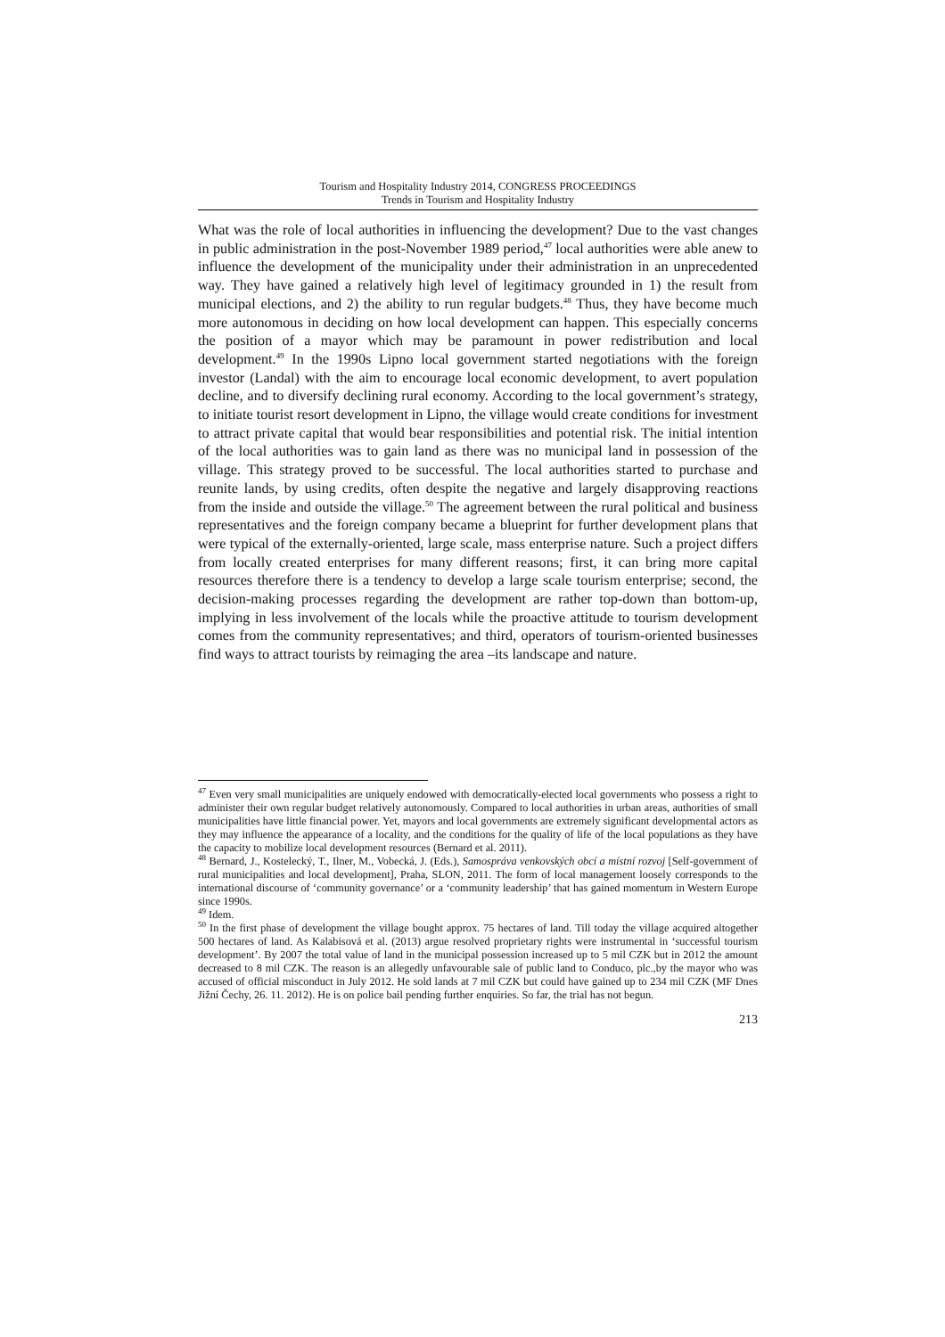Tourism and Hospitality Industry 2014, CONGRESS PROCEEDINGS
Trends in Tourism and Hospitality Industry
What was the role of local authorities in influencing the development? Due to the vast changes in public administration in the post-November 1989 period,<sup>47</sup> local authorities were able anew to influence the development of the municipality under their administration in an unprecedented way. They have gained a relatively high level of legitimacy grounded in 1) the result from municipal elections, and 2) the ability to run regular budgets.<sup>48</sup> Thus, they have become much more autonomous in deciding on how local development can happen. This especially concerns the position of a mayor which may be paramount in power redistribution and local development.<sup>49</sup> In the 1990s Lipno local government started negotiations with the foreign investor (Landal) with the aim to encourage local economic development, to avert population decline, and to diversify declining rural economy. According to the local government’s strategy, to initiate tourist resort development in Lipno, the village would create conditions for investment to attract private capital that would bear responsibilities and potential risk. The initial intention of the local authorities was to gain land as there was no municipal land in possession of the village. This strategy proved to be successful. The local authorities started to purchase and reunite lands, by using credits, often despite the negative and largely disapproving reactions from the inside and outside the village.<sup>50</sup> The agreement between the rural political and business representatives and the foreign company became a blueprint for further development plans that were typical of the externally-oriented, large scale, mass enterprise nature. Such a project differs from locally created enterprises for many different reasons; first, it can bring more capital resources therefore there is a tendency to develop a large scale tourism enterprise; second, the decision-making processes regarding the development are rather top-down than bottom-up, implying in less involvement of the locals while the proactive attitude to tourism development comes from the community representatives; and third, operators of tourism-oriented businesses find ways to attract tourists by reimaging the area –its landscape and nature.
<sup>47</sup> Even very small municipalities are uniquely endowed with democratically-elected local governments who possess a right to administer their own regular budget relatively autonomously. Compared to local authorities in urban areas, authorities of small municipalities have little financial power. Yet, mayors and local governments are extremely significant developmental actors as they may influence the appearance of a locality, and the conditions for the quality of life of the local populations as they have the capacity to mobilize local development resources (Bernard et al. 2011).
<sup>48</sup> Bernard, J., Kostelecký, T., Ilner, M., Vobecká, J. (Eds.), Samospráva venkovských obcí a místní rozvoj [Self-government of rural municipalities and local development], Praha, SLON, 2011. The form of local management loosely corresponds to the international discourse of ‘community governance’ or a ‘community leadership’ that has gained momentum in Western Europe since 1990s.
<sup>49</sup> Idem.
<sup>50</sup> In the first phase of development the village bought approx. 75 hectares of land. Till today the village acquired altogether 500 hectares of land. As Kalabisová et al. (2013) argue resolved proprietary rights were instrumental in ‘successful tourism development’. By 2007 the total value of land in the municipal possession increased up to 5 mil CZK but in 2012 the amount decreased to 8 mil CZK. The reason is an allegedly unfavourable sale of public land to Conduco, plc.,by the mayor who was accused of official misconduct in July 2012. He sold lands at 7 mil CZK but could have gained up to 234 mil CZK (MF Dnes Jižní Čechy, 26. 11. 2012). He is on police bail pending further enquiries. So far, the trial has not begun.
213